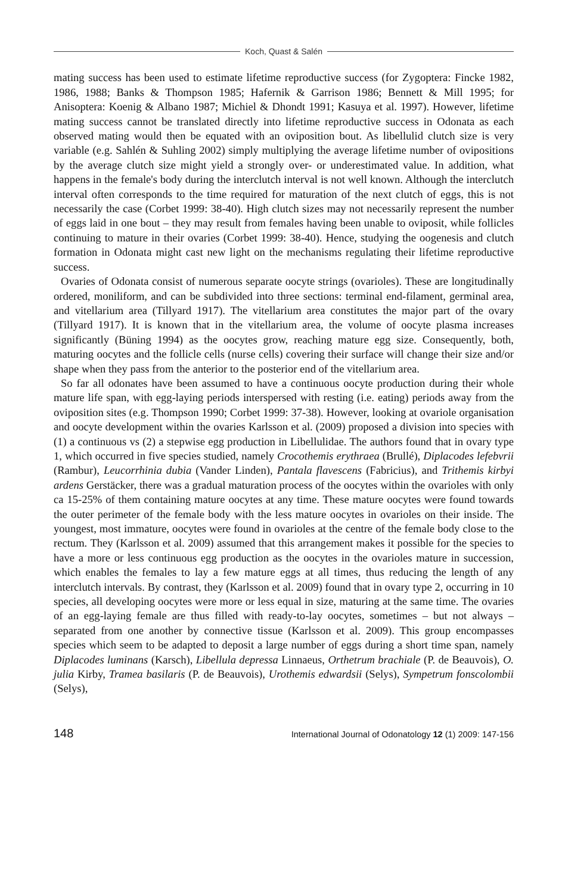Koch, Quast & Salén
mating success has been used to estimate lifetime reproductive success (for Zygoptera: Fincke 1982, 1986, 1988; Banks & Thompson 1985; Hafernik & Garrison 1986; Bennett & Mill 1995; for Anisoptera: Koenig & Albano 1987; Michiel & Dhondt 1991; Kasuya et al. 1997). However, lifetime mating success cannot be translated directly into lifetime reproductive success in Odonata as each observed mating would then be equated with an oviposition bout. As libellulid clutch size is very variable (e.g. Sahlén & Suhling 2002) simply multiplying the average lifetime number of ovipositions by the average clutch size might yield a strongly over- or underestimated value. In addition, what happens in the female's body during the interclutch interval is not well known. Although the interclutch interval often corresponds to the time required for maturation of the next clutch of eggs, this is not necessarily the case (Corbet 1999: 38-40). High clutch sizes may not necessarily represent the number of eggs laid in one bout – they may result from females having been unable to oviposit, while follicles continuing to mature in their ovaries (Corbet 1999: 38-40). Hence, studying the oogenesis and clutch formation in Odonata might cast new light on the mechanisms regulating their lifetime reproductive success.
Ovaries of Odonata consist of numerous separate oocyte strings (ovarioles). These are longitudinally ordered, moniliform, and can be subdivided into three sections: terminal end-filament, germinal area, and vitellarium area (Tillyard 1917). The vitellarium area constitutes the major part of the ovary (Tillyard 1917). It is known that in the vitellarium area, the volume of oocyte plasma increases significantly (Büning 1994) as the oocytes grow, reaching mature egg size. Consequently, both, maturing oocytes and the follicle cells (nurse cells) covering their surface will change their size and/or shape when they pass from the anterior to the posterior end of the vitellarium area.
So far all odonates have been assumed to have a continuous oocyte production during their whole mature life span, with egg-laying periods interspersed with resting (i.e. eating) periods away from the oviposition sites (e.g. Thompson 1990; Corbet 1999: 37-38). However, looking at ovariole organisation and oocyte development within the ovaries Karlsson et al. (2009) proposed a division into species with (1) a continuous vs (2) a stepwise egg production in Libellulidae. The authors found that in ovary type 1, which occurred in five species studied, namely Crocothemis erythraea (Brullé), Diplacodes lefebvrii (Rambur), Leucorrhinia dubia (Vander Linden), Pantala flavescens (Fabricius), and Trithemis kirbyi ardens Gerstäcker, there was a gradual maturation process of the oocytes within the ovarioles with only ca 15-25% of them containing mature oocytes at any time. These mature oocytes were found towards the outer perimeter of the female body with the less mature oocytes in ovarioles on their inside. The youngest, most immature, oocytes were found in ovarioles at the centre of the female body close to the rectum. They (Karlsson et al. 2009) assumed that this arrangement makes it possible for the species to have a more or less continuous egg production as the oocytes in the ovarioles mature in succession, which enables the females to lay a few mature eggs at all times, thus reducing the length of any interclutch intervals. By contrast, they (Karlsson et al. 2009) found that in ovary type 2, occurring in 10 species, all developing oocytes were more or less equal in size, maturing at the same time. The ovaries of an egg-laying female are thus filled with ready-to-lay oocytes, sometimes – but not always – separated from one another by connective tissue (Karlsson et al. 2009). This group encompasses species which seem to be adapted to deposit a large number of eggs during a short time span, namely Diplacodes luminans (Karsch), Libellula depressa Linnaeus, Orthetrum brachiale (P. de Beauvois), O. julia Kirby, Tramea basilaris (P. de Beauvois), Urothemis edwardsii (Selys), Sympetrum fonscolombii (Selys),
148 International Journal of Odonatology 12 (1) 2009: 147-156